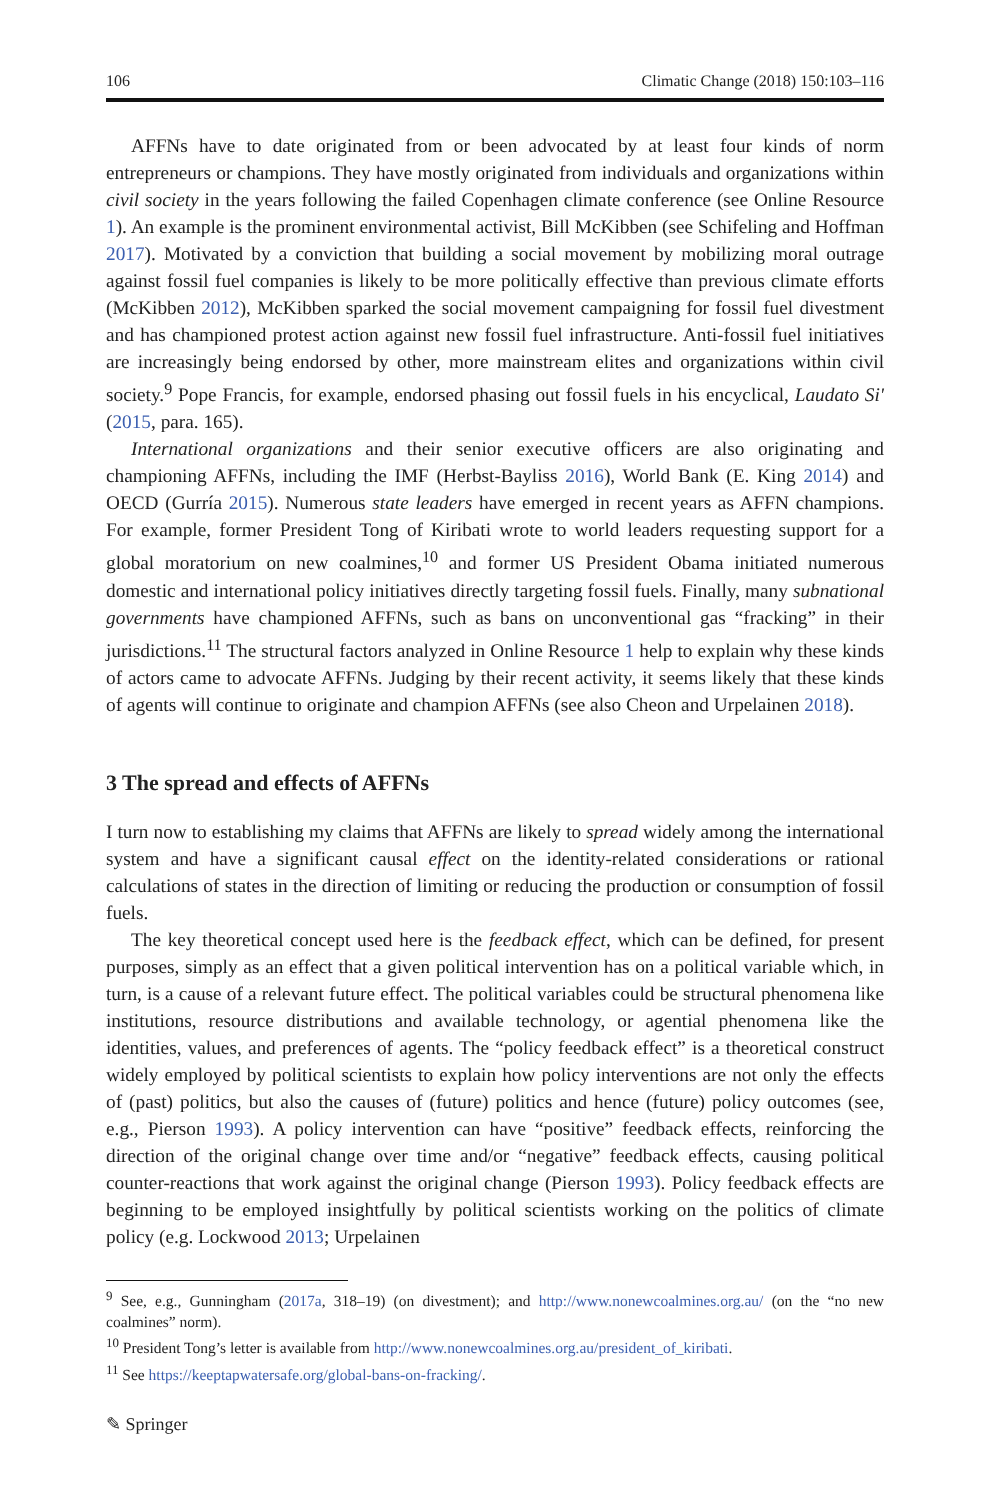106 Climatic Change (2018) 150:103–116
AFFNs have to date originated from or been advocated by at least four kinds of norm entrepreneurs or champions. They have mostly originated from individuals and organizations within civil society in the years following the failed Copenhagen climate conference (see Online Resource 1). An example is the prominent environmental activist, Bill McKibben (see Schifeling and Hoffman 2017). Motivated by a conviction that building a social movement by mobilizing moral outrage against fossil fuel companies is likely to be more politically effective than previous climate efforts (McKibben 2012), McKibben sparked the social movement campaigning for fossil fuel divestment and has championed protest action against new fossil fuel infrastructure. Anti-fossil fuel initiatives are increasingly being endorsed by other, more mainstream elites and organizations within civil society.<sup>9</sup> Pope Francis, for example, endorsed phasing out fossil fuels in his encyclical, Laudato Si' (2015, para. 165).
International organizations and their senior executive officers are also originating and championing AFFNs, including the IMF (Herbst-Bayliss 2016), World Bank (E. King 2014) and OECD (Gurría 2015). Numerous state leaders have emerged in recent years as AFFN champions. For example, former President Tong of Kiribati wrote to world leaders requesting support for a global moratorium on new coalmines,<sup>10</sup> and former US President Obama initiated numerous domestic and international policy initiatives directly targeting fossil fuels. Finally, many subnational governments have championed AFFNs, such as bans on unconventional gas “fracking” in their jurisdictions.<sup>11</sup> The structural factors analyzed in Online Resource 1 help to explain why these kinds of actors came to advocate AFFNs. Judging by their recent activity, it seems likely that these kinds of agents will continue to originate and champion AFFNs (see also Cheon and Urpelainen 2018).
3 The spread and effects of AFFNs
I turn now to establishing my claims that AFFNs are likely to spread widely among the international system and have a significant causal effect on the identity-related considerations or rational calculations of states in the direction of limiting or reducing the production or consumption of fossil fuels.
The key theoretical concept used here is the feedback effect, which can be defined, for present purposes, simply as an effect that a given political intervention has on a political variable which, in turn, is a cause of a relevant future effect. The political variables could be structural phenomena like institutions, resource distributions and available technology, or agential phenomena like the identities, values, and preferences of agents. The “policy feedback effect” is a theoretical construct widely employed by political scientists to explain how policy interventions are not only the effects of (past) politics, but also the causes of (future) politics and hence (future) policy outcomes (see, e.g., Pierson 1993). A policy intervention can have “positive” feedback effects, reinforcing the direction of the original change over time and/or “negative” feedback effects, causing political counter-reactions that work against the original change (Pierson 1993). Policy feedback effects are beginning to be employed insightfully by political scientists working on the politics of climate policy (e.g. Lockwood 2013; Urpelainen
<sup>9</sup> See, e.g., Gunningham (2017a, 318–19) (on divestment); and http://www.nonewcoalmines.org.au/ (on the “no new coalmines” norm).
<sup>10</sup> President Tong’s letter is available from http://www.nonewcoalmines.org.au/president_of_kiribati.
<sup>11</sup> See https://keeptapwatersafe.org/global-bans-on-fracking/.
✎ Springer